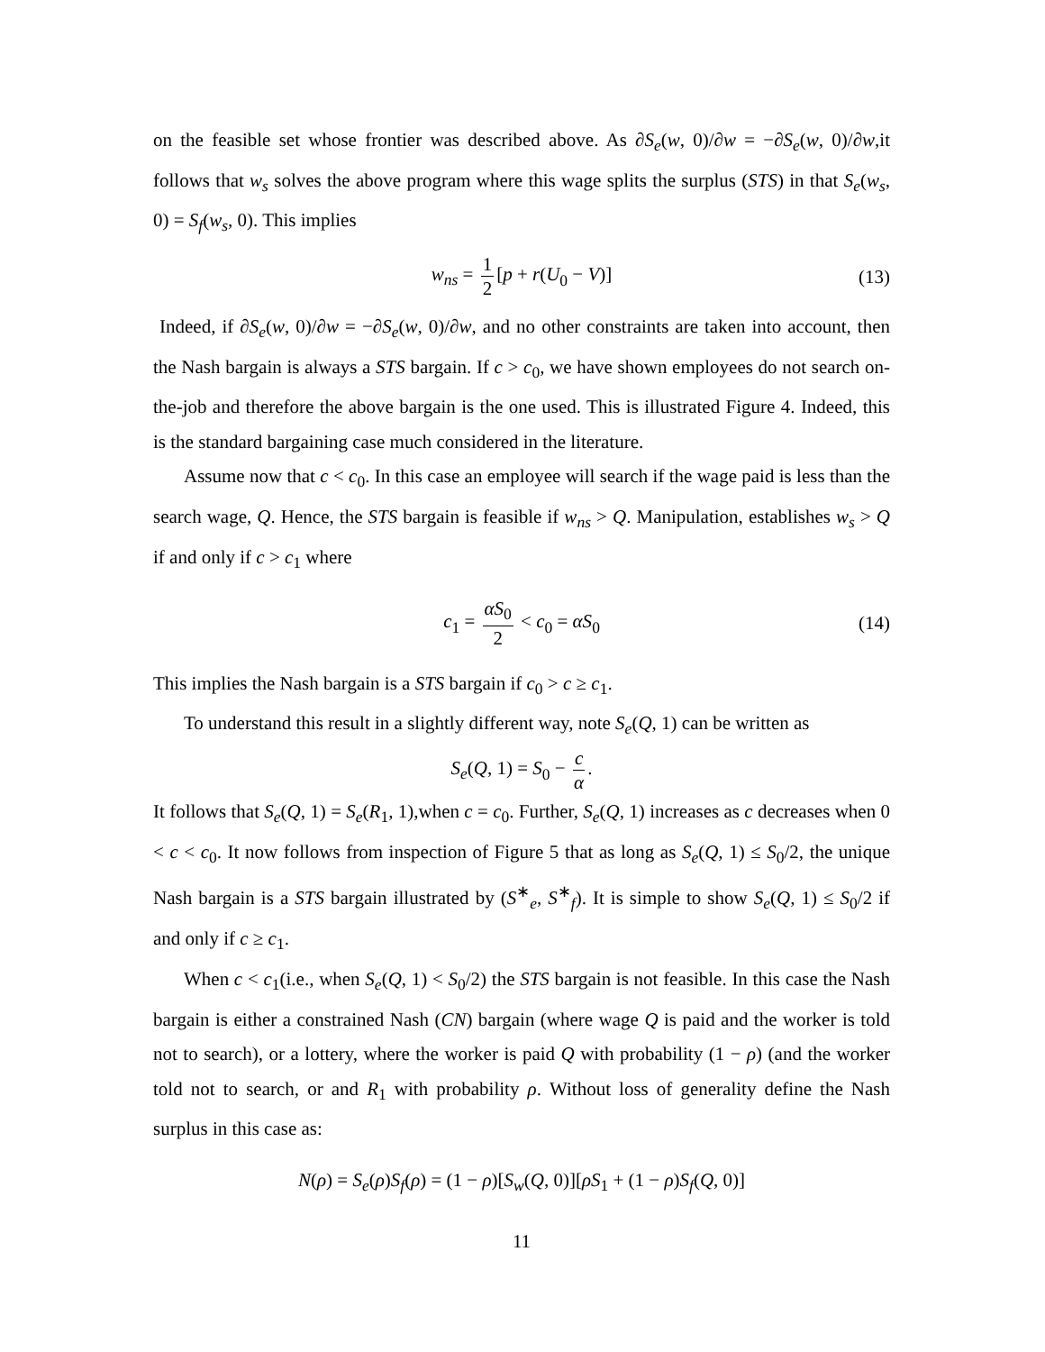on the feasible set whose frontier was described above. As ∂S<sub>e</sub>(w, 0)/∂w = −∂S<sub>e</sub>(w, 0)/∂w,it follows that w<sub>s</sub> solves the above program where this wage splits the surplus (STS) in that S<sub>e</sub>(w<sub>s</sub>, 0) = S<sub>f</sub>(w<sub>s</sub>, 0). This implies
w<sub>ns</sub> = 1 2 [p + r(U<sub>0</sub> − V)] (13)
Indeed, if ∂S<sub>e</sub>(w, 0)/∂w = −∂S<sub>e</sub>(w, 0)/∂w, and no other constraints are taken into account, then the Nash bargain is always a STS bargain. If c > c<sub>0</sub>, we have shown employees do not search on-the-job and therefore the above bargain is the one used. This is illustrated Figure 4. Indeed, this is the standard bargaining case much considered in the literature.
Assume now that c < c<sub>0</sub>. In this case an employee will search if the wage paid is less than the search wage, Q. Hence, the STS bargain is feasible if w<sub>ns</sub> > Q. Manipulation, establishes w<sub>s</sub> > Q if and only if c > c<sub>1</sub> where
c<sub>1</sub> = αS<sub>0</sub> 2 < c<sub>0</sub> = αS<sub>0</sub> (14)
This implies the Nash bargain is a STS bargain if c<sub>0</sub> > c ≥ c<sub>1</sub>.
To understand this result in a slightly different way, note S<sub>e</sub>(Q, 1) can be written as
S<sub>e</sub>(Q, 1) = S<sub>0</sub> − c α.
It follows that S<sub>e</sub>(Q, 1) = S<sub>e</sub>(R<sub>1</sub>, 1),when c = c<sub>0</sub>. Further, S<sub>e</sub>(Q, 1) increases as c decreases when 0 < c < c<sub>0</sub>. It now follows from inspection of Figure 5 that as long as S<sub>e</sub>(Q, 1) ≤ S<sub>0</sub>/2, the unique Nash bargain is a STS bargain illustrated by (S<sup>∗</sup><sub>e</sub>, S<sup>∗</sup><sub>f</sub>). It is simple to show S<sub>e</sub>(Q, 1) ≤ S<sub>0</sub>/2 if and only if c ≥ c<sub>1</sub>.
When c < c<sub>1</sub>(i.e., when S<sub>e</sub>(Q, 1) < S<sub>0</sub>/2) the STS bargain is not feasible. In this case the Nash bargain is either a constrained Nash (CN) bargain (where wage Q is paid and the worker is told not to search), or a lottery, where the worker is paid Q with probability (1 − ρ) (and the worker told not to search, or and R<sub>1</sub> with probability ρ. Without loss of generality define the Nash surplus in this case as:
N(ρ) = S<sub>e</sub>(ρ)S<sub>f</sub>(ρ) = (1 − ρ)[S<sub>w</sub>(Q, 0)][ρS<sub>1</sub> + (1 − ρ)S<sub>f</sub>(Q, 0)]
11